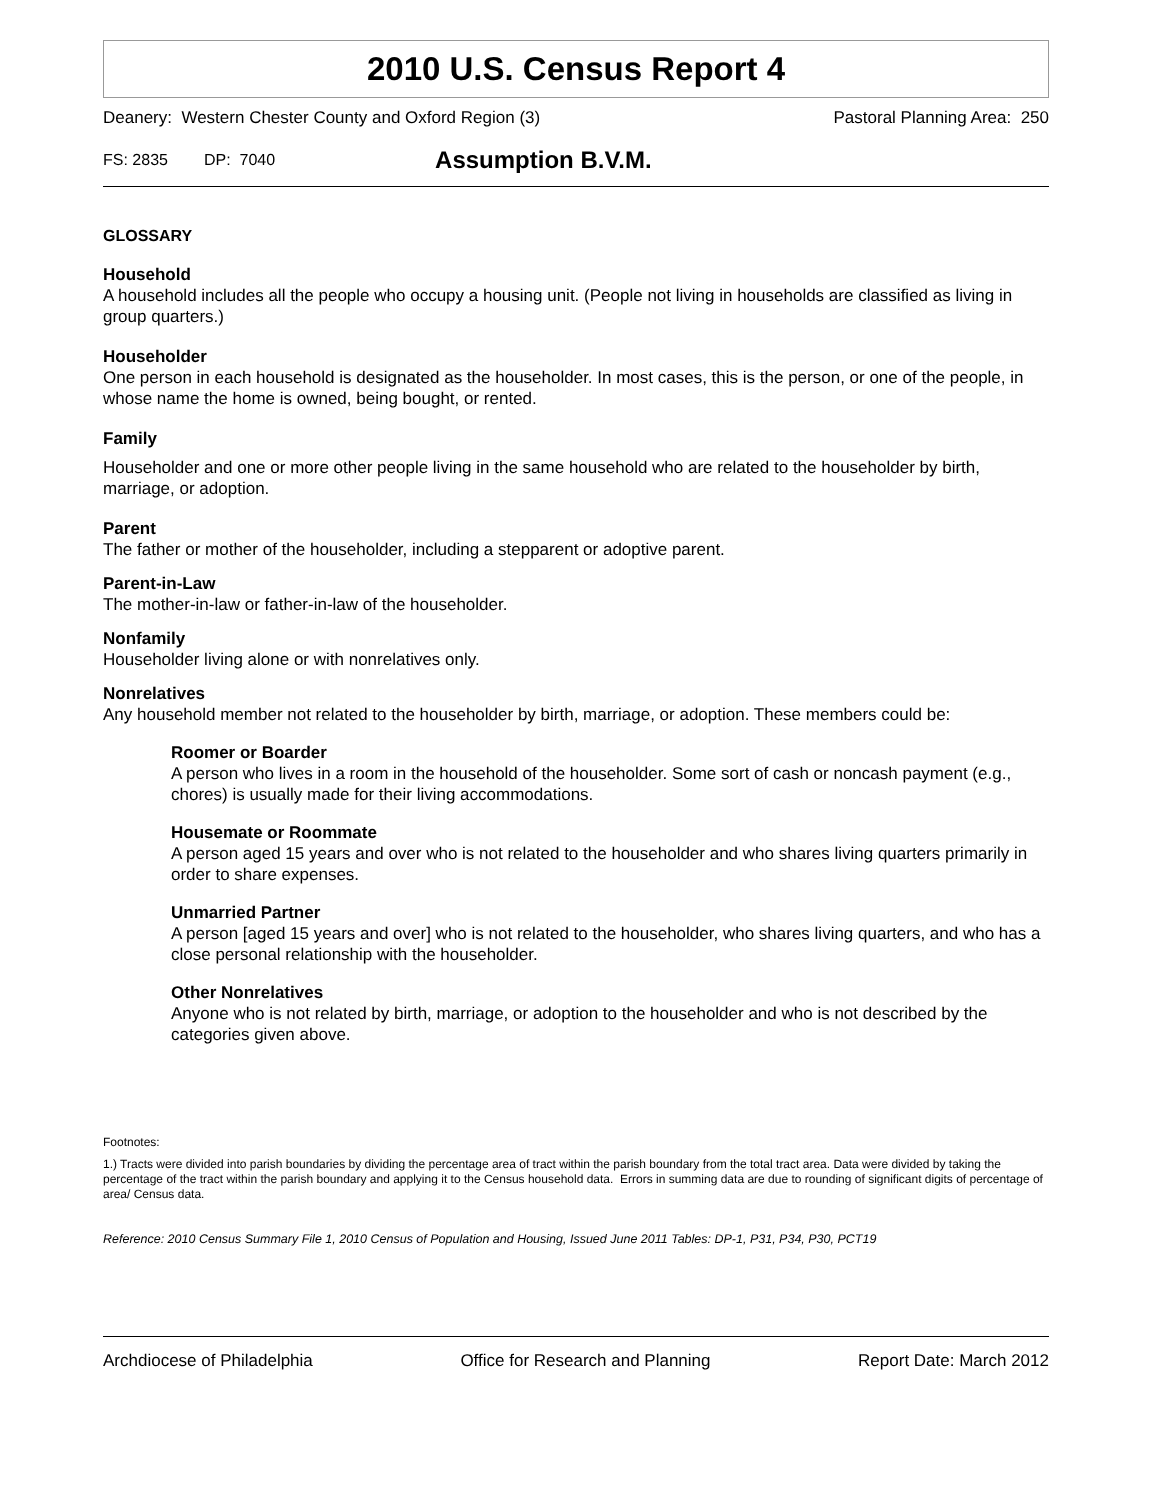2010 U.S. Census Report 4
Deanery: Western Chester County and Oxford Region (3) Pastoral Planning Area: 250
FS: 2835 DP: 7040 Assumption B.V.M.
GLOSSARY
Household
A household includes all the people who occupy a housing unit. (People not living in households are classified as living in group quarters.)
Householder
One person in each household is designated as the householder. In most cases, this is the person, or one of the people, in whose name the home is owned, being bought, or rented.
Family
Householder and one or more other people living in the same household who are related to the householder by birth, marriage, or adoption.
Parent
The father or mother of the householder, including a stepparent or adoptive parent.
Parent-in-Law
The mother-in-law or father-in-law of the householder.
Nonfamily
Householder living alone or with nonrelatives only.
Nonrelatives
Any household member not related to the householder by birth, marriage, or adoption. These members could be:
Roomer or Boarder
A person who lives in a room in the household of the householder. Some sort of cash or noncash payment (e.g., chores) is usually made for their living accommodations.
Housemate or Roommate
A person aged 15 years and over who is not related to the householder and who shares living quarters primarily in order to share expenses.
Unmarried Partner
A person [aged 15 years and over] who is not related to the householder, who shares living quarters, and who has a close personal relationship with the householder.
Other Nonrelatives
Anyone who is not related by birth, marriage, or adoption to the householder and who is not described by the categories given above.
Footnotes:
1.) Tracts were divided into parish boundaries by dividing the percentage area of tract within the parish boundary from the total tract area. Data were divided by taking the percentage of the tract within the parish boundary and applying it to the Census household data. Errors in summing data are due to rounding of significant digits of percentage of area/ Census data.
Reference: 2010 Census Summary File 1, 2010 Census of Population and Housing, Issued June 2011 Tables: DP-1, P31, P34, P30, PCT19
Archdiocese of Philadelphia Office for Research and Planning Report Date: March 2012